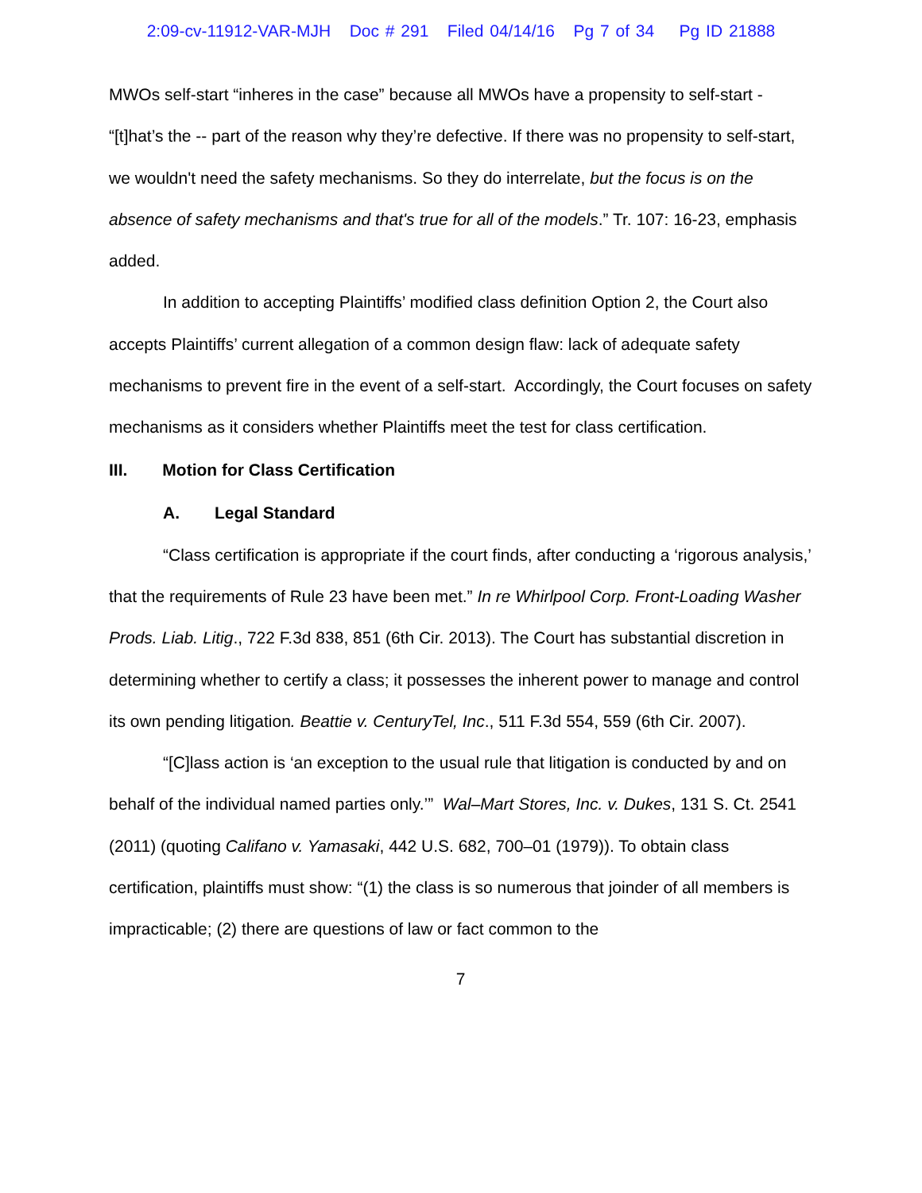2:09-cv-11912-VAR-MJH Doc # 291 Filed 04/14/16 Pg 7 of 34 Pg ID 21888
MWOs self-start “inheres in the case” because all MWOs have a propensity to self-start - “[t]hat’s the -- part of the reason why they’re defective. If there was no propensity to self-start, we wouldn't need the safety mechanisms. So they do interrelate, but the focus is on the absence of safety mechanisms and that's true for all of the models.” Tr. 107: 16-23, emphasis added.
In addition to accepting Plaintiffs’ modified class definition Option 2, the Court also accepts Plaintiffs’ current allegation of a common design flaw: lack of adequate safety mechanisms to prevent fire in the event of a self-start. Accordingly, the Court focuses on safety mechanisms as it considers whether Plaintiffs meet the test for class certification.
III. Motion for Class Certification
A. Legal Standard
“Class certification is appropriate if the court finds, after conducting a ‘rigorous analysis,’ that the requirements of Rule 23 have been met.” In re Whirlpool Corp. Front-Loading Washer Prods. Liab. Litig., 722 F.3d 838, 851 (6th Cir. 2013). The Court has substantial discretion in determining whether to certify a class; it possesses the inherent power to manage and control its own pending litigation. Beattie v. CenturyTel, Inc., 511 F.3d 554, 559 (6th Cir. 2007).
“[C]lass action is ‘an exception to the usual rule that litigation is conducted by and on behalf of the individual named parties only.’” Wal–Mart Stores, Inc. v. Dukes, 131 S. Ct. 2541 (2011) (quoting Califano v. Yamasaki, 442 U.S. 682, 700–01 (1979)). To obtain class certification, plaintiffs must show: “(1) the class is so numerous that joinder of all members is impracticable; (2) there are questions of law or fact common to the
7